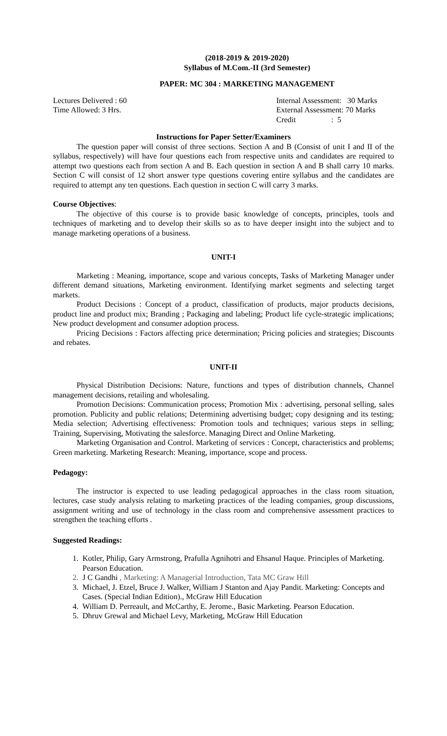(2018-2019 & 2019-2020)
Syllabus of M.Com.-II (3rd Semester)
PAPER: MC 304 : MARKETING MANAGEMENT
Lectures Delivered : 60 Internal Assessment: 30 Marks
Time Allowed: 3 Hrs. External Assessment: 70 Marks
Credit : 5
Instructions for Paper Setter/Examiners
The question paper will consist of three sections. Section A and B (Consist of unit I and II of the syllabus, respectively) will have four questions each from respective units and candidates are required to attempt two questions each from section A and B. Each question in section A and B shall carry 10 marks. Section C will consist of 12 short answer type questions covering entire syllabus and the candidates are required to attempt any ten questions. Each question in section C will carry 3 marks.
Course Objectives:
The objective of this course is to provide basic knowledge of concepts, principles, tools and techniques of marketing and to develop their skills so as to have deeper insight into the subject and to manage marketing operations of a business.
UNIT-I
Marketing : Meaning, importance, scope and various concepts, Tasks of Marketing Manager under different demand situations, Marketing environment. Identifying market segments and selecting target markets.
Product Decisions : Concept of a product, classification of products, major products decisions, product line and product mix; Branding ; Packaging and labeling; Product life cycle-strategic implications; New product development and consumer adoption process.
Pricing Decisions : Factors affecting price determination; Pricing policies and strategies; Discounts and rebates.
UNIT-II
Physical Distribution Decisions: Nature, functions and types of distribution channels, Channel management decisions, retailing and wholesaling.
Promotion Decisions: Communication process; Promotion Mix : advertising, personal selling, sales promotion. Publicity and public relations; Determining advertising budget; copy designing and its testing; Media selection; Advertising effectiveness: Promotion tools and techniques; various steps in selling; Training, Supervising, Motivating the salesforce. Managing Direct and Online Marketing.
Marketing Organisation and Control. Marketing of services : Concept, characteristics and problems; Green marketing. Marketing Research: Meaning, importance, scope and process.
Pedagogy:
The instructor is expected to use leading pedagogical approaches in the class room situation, lectures, case study analysis relating to marketing practices of the leading companies, group discussions, assignment writing and use of technology in the class room and comprehensive assessment practices to strengthen the teaching efforts .
Suggested Readings:
1. Kotler, Philip, Gary Armstrong, Prafulla Agnihotri and Ehsanul Haque. Principles of Marketing. Pearson Education.
2. J C Gandhi , Marketing: A Managerial Introduction, Tata MC Graw Hill
3. Michael, J. Etzel, Bruce J. Walker, William J Stanton and Ajay Pandit. Marketing: Concepts and Cases. (Special Indian Edition)., McGraw Hill Education
4. William D. Perreault, and McCarthy, E. Jerome., Basic Marketing. Pearson Education.
5. Dhruv Grewal and Michael Levy, Marketing, McGraw Hill Education